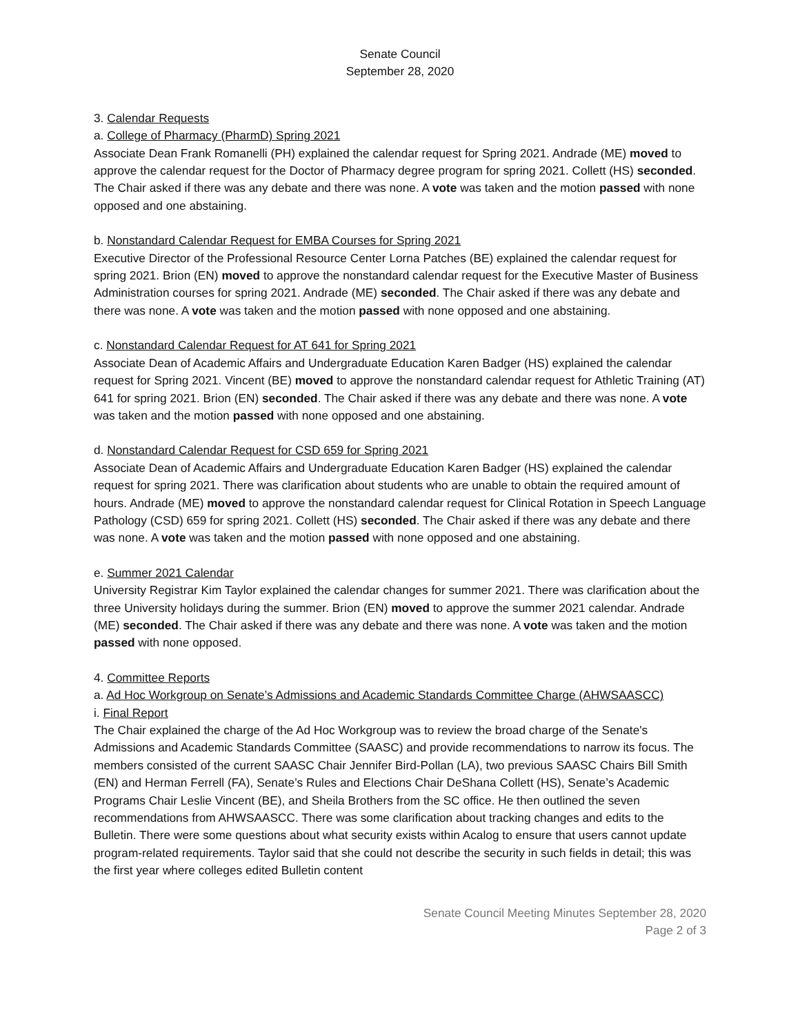Senate Council
September 28, 2020
3. Calendar Requests
a. College of Pharmacy (PharmD) Spring 2021
Associate Dean Frank Romanelli (PH) explained the calendar request for Spring 2021. Andrade (ME) moved to approve the calendar request for the Doctor of Pharmacy degree program for spring 2021. Collett (HS) seconded. The Chair asked if there was any debate and there was none. A vote was taken and the motion passed with none opposed and one abstaining.
b. Nonstandard Calendar Request for EMBA Courses for Spring 2021
Executive Director of the Professional Resource Center Lorna Patches (BE) explained the calendar request for spring 2021. Brion (EN) moved to approve the nonstandard calendar request for the Executive Master of Business Administration courses for spring 2021. Andrade (ME) seconded. The Chair asked if there was any debate and there was none. A vote was taken and the motion passed with none opposed and one abstaining.
c. Nonstandard Calendar Request for AT 641 for Spring 2021
Associate Dean of Academic Affairs and Undergraduate Education Karen Badger (HS) explained the calendar request for Spring 2021. Vincent (BE) moved to approve the nonstandard calendar request for Athletic Training (AT) 641 for spring 2021. Brion (EN) seconded. The Chair asked if there was any debate and there was none. A vote was taken and the motion passed with none opposed and one abstaining.
d. Nonstandard Calendar Request for CSD 659 for Spring 2021
Associate Dean of Academic Affairs and Undergraduate Education Karen Badger (HS) explained the calendar request for spring 2021. There was clarification about students who are unable to obtain the required amount of hours. Andrade (ME) moved to approve the nonstandard calendar request for Clinical Rotation in Speech Language Pathology (CSD) 659 for spring 2021. Collett (HS) seconded. The Chair asked if there was any debate and there was none. A vote was taken and the motion passed with none opposed and one abstaining.
e. Summer 2021 Calendar
University Registrar Kim Taylor explained the calendar changes for summer 2021. There was clarification about the three University holidays during the summer. Brion (EN) moved to approve the summer 2021 calendar. Andrade (ME) seconded. The Chair asked if there was any debate and there was none. A vote was taken and the motion passed with none opposed.
4. Committee Reports
a. Ad Hoc Workgroup on Senate’s Admissions and Academic Standards Committee Charge (AHWSAASCC)
i. Final Report
The Chair explained the charge of the Ad Hoc Workgroup was to review the broad charge of the Senate's Admissions and Academic Standards Committee (SAASC) and provide recommendations to narrow its focus. The members consisted of the current SAASC Chair Jennifer Bird-Pollan (LA), two previous SAASC Chairs Bill Smith (EN) and Herman Ferrell (FA), Senate’s Rules and Elections Chair DeShana Collett (HS), Senate’s Academic Programs Chair Leslie Vincent (BE), and Sheila Brothers from the SC office. He then outlined the seven recommendations from AHWSAASCC. There was some clarification about tracking changes and edits to the Bulletin. There were some questions about what security exists within Acalog to ensure that users cannot update program-related requirements. Taylor said that she could not describe the security in such fields in detail; this was the first year where colleges edited Bulletin content
Senate Council Meeting Minutes September 28, 2020
Page 2 of 3